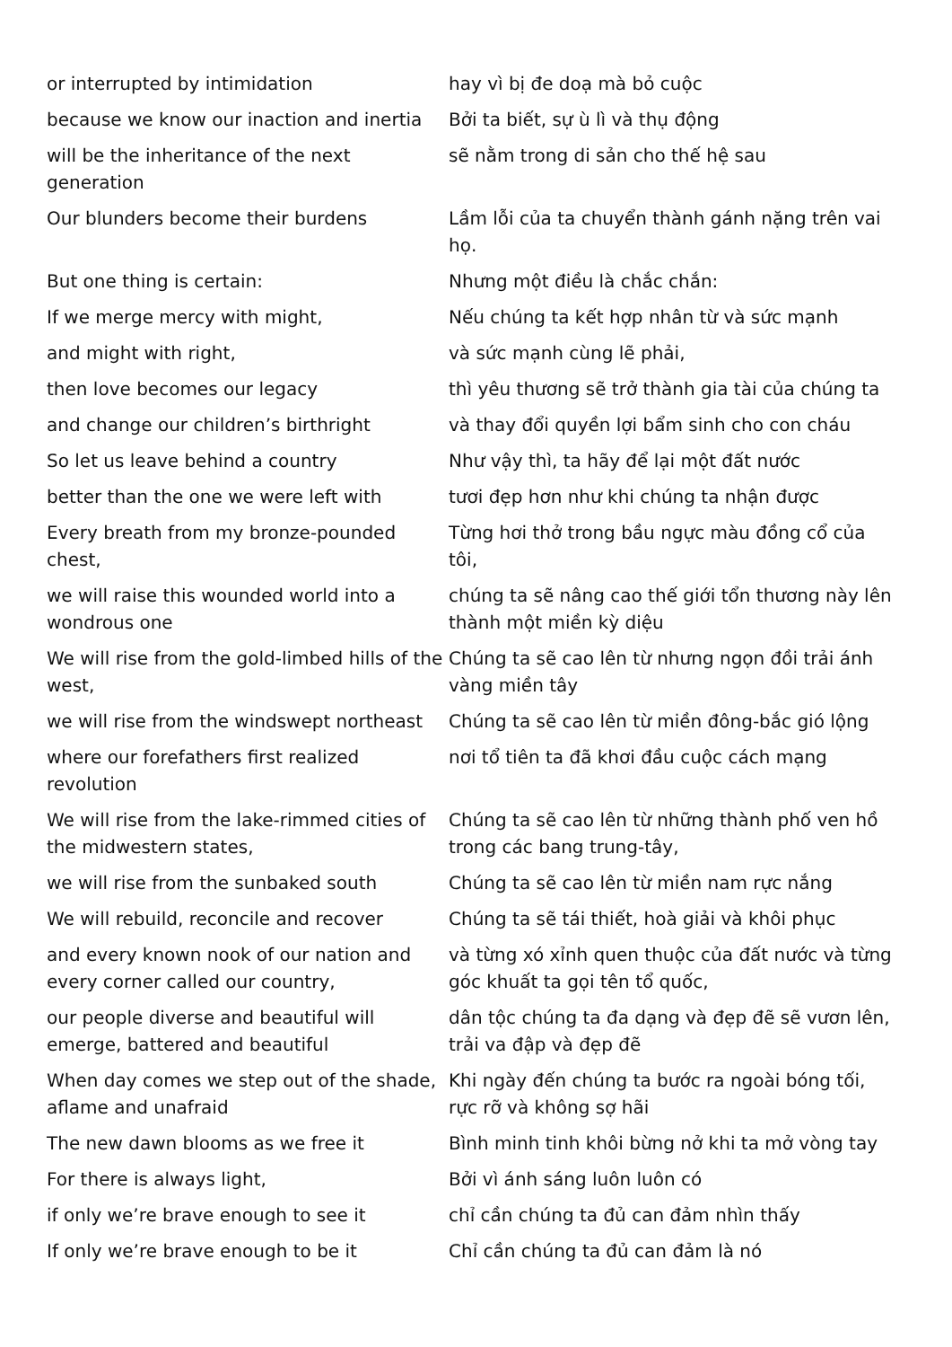| or interrupted by intimidation | hay vì bị đe doạ mà bỏ cuộc |
| because we know our inaction and inertia | Bởi ta biết, sự ù lì và thụ động |
| will be the inheritance of the next generation | sẽ nằm trong di sản cho thế hệ sau |
| Our blunders become their burdens | Lầm lỗi của ta chuyển thành gánh nặng trên vai họ. |
| But one thing is certain: | Nhưng một điều là chắc chắn: |
| If we merge mercy with might, | Nếu chúng ta kết hợp nhân từ và sức mạnh |
| and might with right, | và sức mạnh cùng lẽ phải, |
| then love becomes our legacy | thì yêu thương sẽ trở thành gia tài của chúng ta |
| and change our children’s birthright | và thay đổi quyền lợi bẩm sinh cho con cháu |
| So let us leave behind a country | Như vậy thì, ta hãy để lại một đất nước |
| better than the one we were left with | tươi đẹp hơn như khi chúng ta nhận được |
| Every breath from my bronze-pounded chest, | Từng hơi thở trong bầu ngực màu đồng cổ của tôi, |
| we will raise this wounded world into a wondrous one | chúng ta sẽ nâng cao thế giới tổn thương này lên thành một miền kỳ diệu |
| We will rise from the gold-limbed hills of the west, | Chúng ta sẽ cao lên từ nhưng ngọn đồi trải ánh vàng miền tây |
| we will rise from the windswept northeast | Chúng ta sẽ cao lên từ miền đông-bắc gió lộng |
| where our forefathers first realized revolution | nơi tổ tiên ta đã khơi đầu cuộc cách mạng |
| We will rise from the lake-rimmed cities of the midwestern states, | Chúng ta sẽ cao lên từ những thành phố ven hồ trong các bang trung-tây, |
| we will rise from the sunbaked south | Chúng ta sẽ cao lên từ miền nam rực nắng |
| We will rebuild, reconcile and recover | Chúng ta sẽ tái thiết, hoà giải và khôi phục |
| and every known nook of our nation and every corner called our country, | và từng xó xỉnh quen thuộc của đất nước và từng góc khuất ta gọi tên tổ quốc, |
| our people diverse and beautiful will emerge, battered and beautiful | dân tộc chúng ta đa dạng và đẹp đẽ sẽ vươn lên, trải va đập và đẹp đẽ |
| When day comes we step out of the shade, aflame and unafraid | Khi ngày đến chúng ta bước ra ngoài bóng tối, rực rỡ và không sợ hãi |
| The new dawn blooms as we free it | Bình minh tinh khôi bừng nở khi ta mở vòng tay |
| For there is always light, | Bởi vì ánh sáng luôn luôn có |
| if only we’re brave enough to see it | chỉ cần chúng ta đủ can đảm nhìn thấy |
| If only we’re brave enough to be it | Chỉ cần chúng ta đủ can đảm là nó |